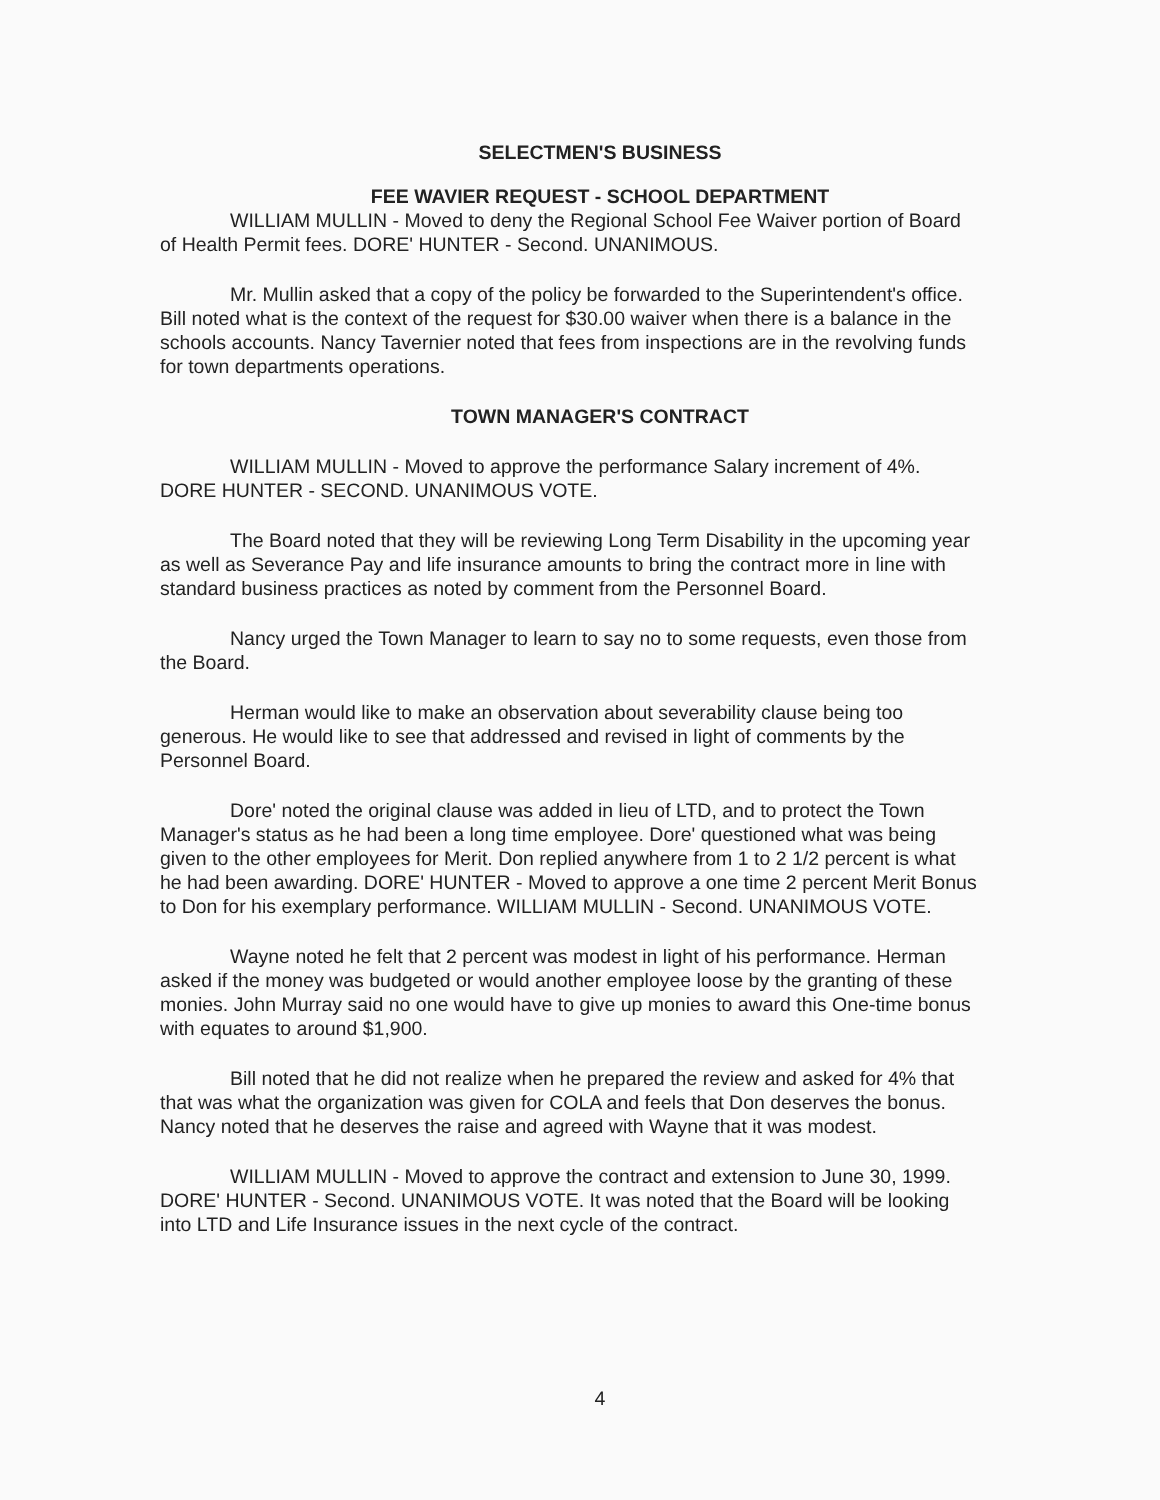SELECTMEN'S BUSINESS
FEE WAVIER REQUEST - SCHOOL DEPARTMENT
WILLIAM MULLIN - Moved to deny the Regional School Fee Waiver portion of Board of Health Permit fees. DORE' HUNTER - Second. UNANIMOUS.
Mr. Mullin asked that a copy of the policy be forwarded to the Superintendent's office. Bill noted what is the context of the request for $30.00 waiver when there is a balance in the schools accounts. Nancy Tavernier noted that fees from inspections are in the revolving funds for town departments operations.
TOWN MANAGER'S CONTRACT
WILLIAM MULLIN - Moved to approve the performance Salary increment of 4%. DORE HUNTER - SECOND. UNANIMOUS VOTE.
The Board noted that they will be reviewing Long Term Disability in the upcoming year as well as Severance Pay and life insurance amounts to bring the contract more in line with standard business practices as noted by comment from the Personnel Board.
Nancy urged the Town Manager to learn to say no to some requests, even those from the Board.
Herman would like to make an observation about severability clause being too generous. He would like to see that addressed and revised in light of comments by the Personnel Board.
Dore' noted the original clause was added in lieu of LTD, and to protect the Town Manager's status as he had been a long time employee. Dore' questioned what was being given to the other employees for Merit. Don replied anywhere from 1 to 2 1/2 percent is what he had been awarding. DORE' HUNTER - Moved to approve a one time 2 percent Merit Bonus to Don for his exemplary performance. WILLIAM MULLIN - Second. UNANIMOUS VOTE.
Wayne noted he felt that 2 percent was modest in light of his performance. Herman asked if the money was budgeted or would another employee loose by the granting of these monies. John Murray said no one would have to give up monies to award this One-time bonus with equates to around $1,900.
Bill noted that he did not realize when he prepared the review and asked for 4% that that was what the organization was given for COLA and feels that Don deserves the bonus. Nancy noted that he deserves the raise and agreed with Wayne that it was modest.
WILLIAM MULLIN - Moved to approve the contract and extension to June 30, 1999. DORE' HUNTER - Second. UNANIMOUS VOTE. It was noted that the Board will be looking into LTD and Life Insurance issues in the next cycle of the contract.
4